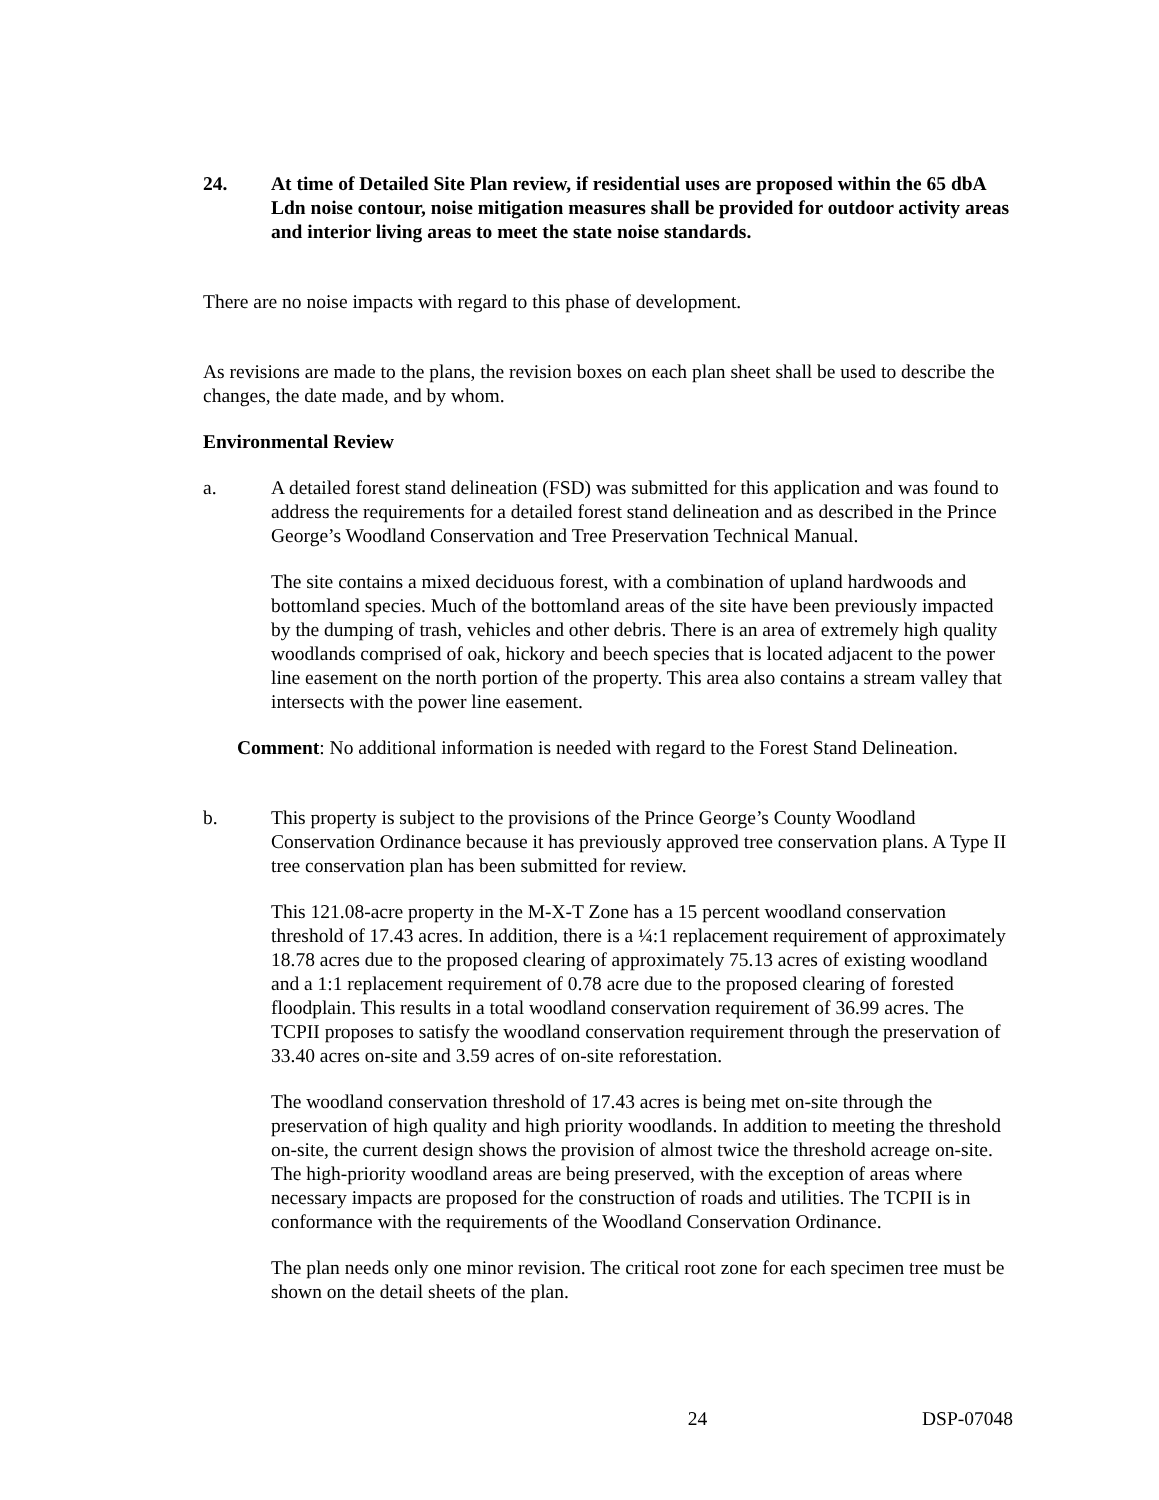24. At time of Detailed Site Plan review, if residential uses are proposed within the 65 dbA Ldn noise contour, noise mitigation measures shall be provided for outdoor activity areas and interior living areas to meet the state noise standards.
There are no noise impacts with regard to this phase of development.
As revisions are made to the plans, the revision boxes on each plan sheet shall be used to describe the changes, the date made, and by whom.
Environmental Review
a. A detailed forest stand delineation (FSD) was submitted for this application and was found to address the requirements for a detailed forest stand delineation and as described in the Prince George’s Woodland Conservation and Tree Preservation Technical Manual.
The site contains a mixed deciduous forest, with a combination of upland hardwoods and bottomland species. Much of the bottomland areas of the site have been previously impacted by the dumping of trash, vehicles and other debris. There is an area of extremely high quality woodlands comprised of oak, hickory and beech species that is located adjacent to the power line easement on the north portion of the property. This area also contains a stream valley that intersects with the power line easement.
Comment: No additional information is needed with regard to the Forest Stand Delineation.
b. This property is subject to the provisions of the Prince George’s County Woodland Conservation Ordinance because it has previously approved tree conservation plans. A Type II tree conservation plan has been submitted for review.
This 121.08-acre property in the M-X-T Zone has a 15 percent woodland conservation threshold of 17.43 acres. In addition, there is a ¼:1 replacement requirement of approximately 18.78 acres due to the proposed clearing of approximately 75.13 acres of existing woodland and a 1:1 replacement requirement of 0.78 acre due to the proposed clearing of forested floodplain. This results in a total woodland conservation requirement of 36.99 acres. The TCPII proposes to satisfy the woodland conservation requirement through the preservation of 33.40 acres on-site and 3.59 acres of on-site reforestation.
The woodland conservation threshold of 17.43 acres is being met on-site through the preservation of high quality and high priority woodlands. In addition to meeting the threshold on-site, the current design shows the provision of almost twice the threshold acreage on-site. The high-priority woodland areas are being preserved, with the exception of areas where necessary impacts are proposed for the construction of roads and utilities. The TCPII is in conformance with the requirements of the Woodland Conservation Ordinance.
The plan needs only one minor revision. The critical root zone for each specimen tree must be shown on the detail sheets of the plan.
24 DSP-07048